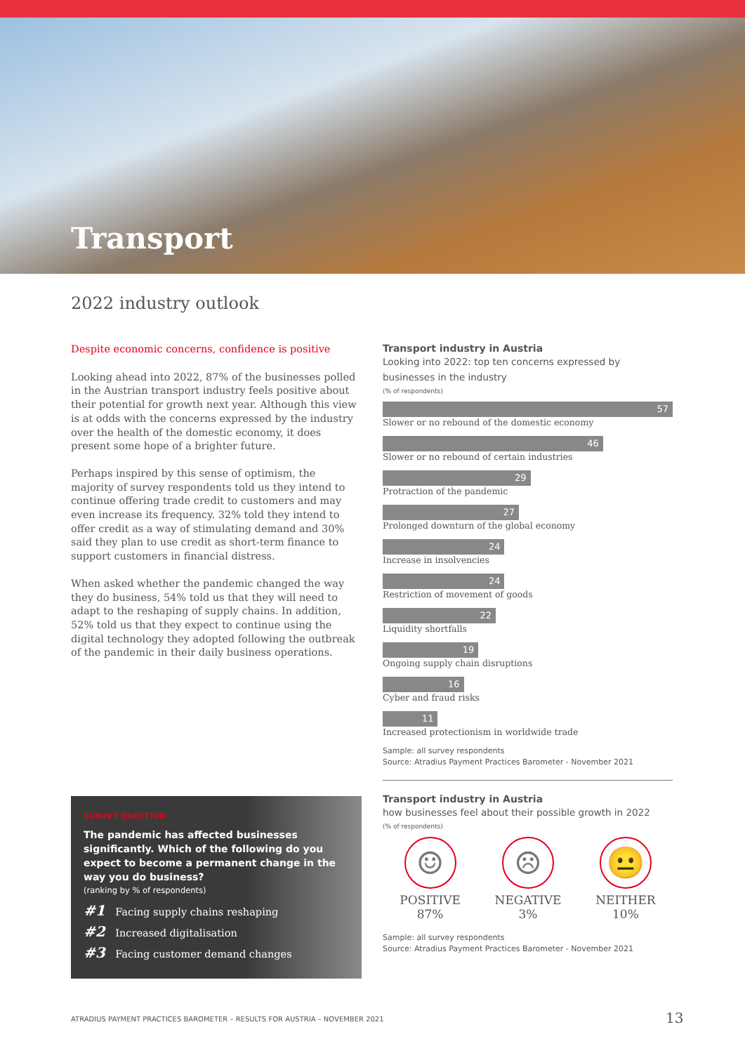Transport
2022 industry outlook
Despite economic concerns, confidence is positive
Looking ahead into 2022, 87% of the businesses polled in the Austrian transport industry feels positive about their potential for growth next year. Although this view is at odds with the concerns expressed by the industry over the health of the domestic economy, it does present some hope of a brighter future.
Perhaps inspired by this sense of optimism, the majority of survey respondents told us they intend to continue offering trade credit to customers and may even increase its frequency. 32% told they intend to offer credit as a way of stimulating demand and 30% said they plan to use credit as short-term finance to support customers in financial distress.
When asked whether the pandemic changed the way they do business, 54% told us that they will need to adapt to the reshaping of supply chains. In addition, 52% told us that they expect to continue using the digital technology they adopted following the outbreak of the pandemic in their daily business operations.
Transport industry in Austria
Looking into 2022: top ten concerns expressed by businesses in the industry
(% of respondents)
57
Slower or no rebound of the domestic economy
46
Slower or no rebound of certain industries
29
Protraction of the pandemic
27
Prolonged downturn of the global economy
24
Increase in insolvencies
24
Restriction of movement of goods
22
Liquidity shortfalls
19
Ongoing supply chain disruptions
16
Cyber and fraud risks
11
Increased protectionism in worldwide trade
Sample: all survey respondents
Source: Atradius Payment Practices Barometer - November 2021
Transport industry in Austria
how businesses feel about their possible growth in 2022
(% of respondents)
☺
POSITIVE
87%
☹
NEGATIVE
3%
😐
NEITHER
10%
Sample: all survey respondents
Source: Atradius Payment Practices Barometer - November 2021
SURVEY QUESTION
The pandemic has affected businesses significantly. Which of the following do you expect to become a permanent change in the way you do business?
(ranking by % of respondents)
#1 Facing supply chains reshaping
#2 Increased digitalisation
#3 Facing customer demand changes
ATRADIUS PAYMENT PRACTICES BAROMETER – RESULTS FOR AUSTRIA – NOVEMBER 2021
13